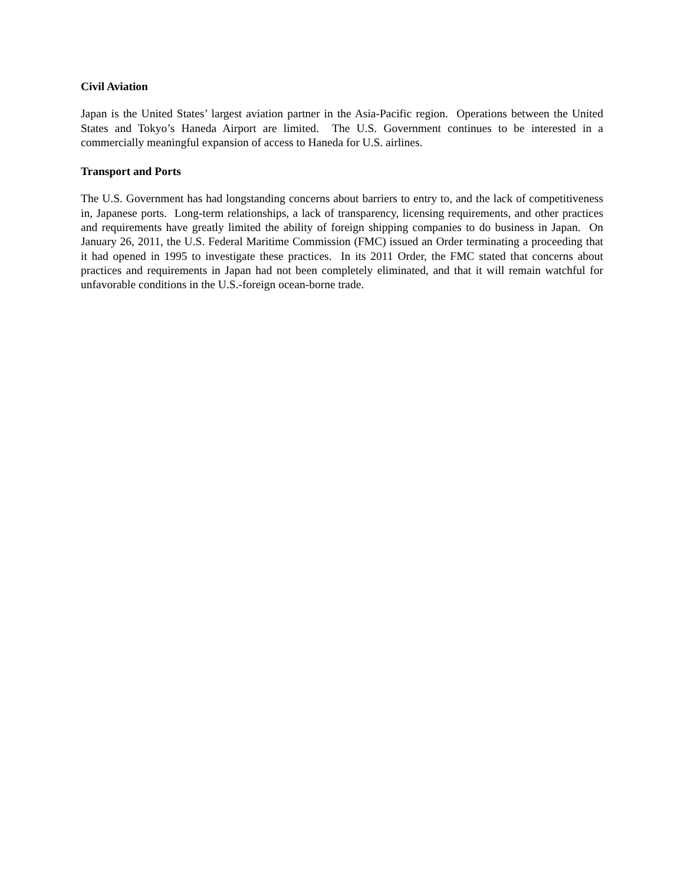Civil Aviation
Japan is the United States’ largest aviation partner in the Asia-Pacific region. Operations between the United States and Tokyo’s Haneda Airport are limited. The U.S. Government continues to be interested in a commercially meaningful expansion of access to Haneda for U.S. airlines.
Transport and Ports
The U.S. Government has had longstanding concerns about barriers to entry to, and the lack of competitiveness in, Japanese ports. Long-term relationships, a lack of transparency, licensing requirements, and other practices and requirements have greatly limited the ability of foreign shipping companies to do business in Japan. On January 26, 2011, the U.S. Federal Maritime Commission (FMC) issued an Order terminating a proceeding that it had opened in 1995 to investigate these practices. In its 2011 Order, the FMC stated that concerns about practices and requirements in Japan had not been completely eliminated, and that it will remain watchful for unfavorable conditions in the U.S.-foreign ocean-borne trade.